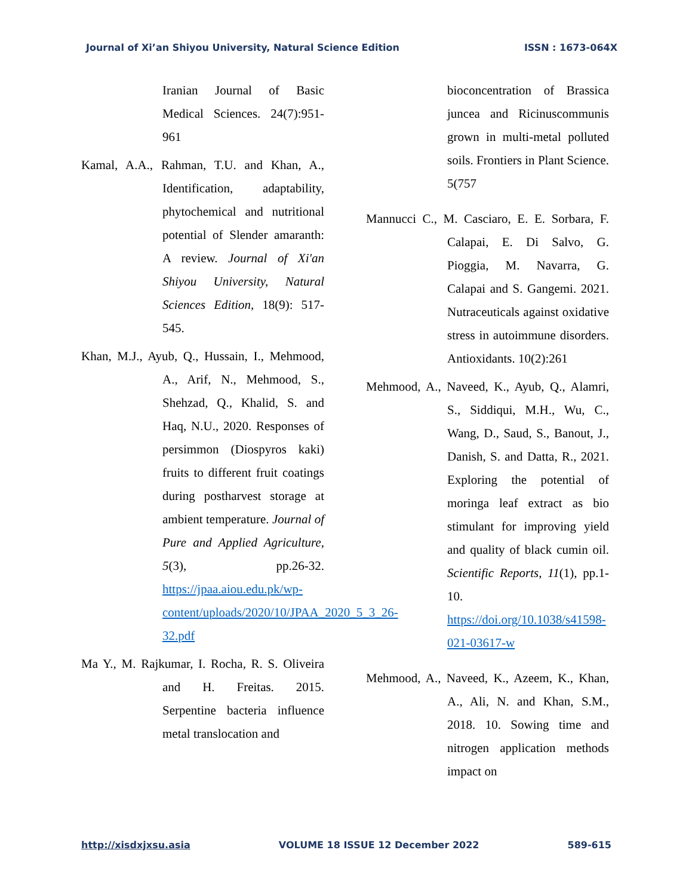Journal of Xi’an Shiyou University, Natural Science Edition ISSN : 1673-064X
Iranian Journal of Basic Medical Sciences. 24(7):951-961
Kamal, A.A., Rahman, T.U. and Khan, A., Identification, adaptability, phytochemical and nutritional potential of Slender amaranth: A review. Journal of Xi'an Shiyou University, Natural Sciences Edition, 18(9): 517-545.
Khan, M.J., Ayub, Q., Hussain, I., Mehmood, A., Arif, N., Mehmood, S., Shehzad, Q., Khalid, S. and Haq, N.U., 2020. Responses of persimmon (Diospyros kaki) fruits to different fruit coatings during postharvest storage at ambient temperature. Journal of Pure and Applied Agriculture, 5(3), pp.26-32. https://jpaa.aiou.edu.pk/wp-content/uploads/2020/10/JPAA_2020_5_3_26-32.pdf
Ma Y., M. Rajkumar, I. Rocha, R. S. Oliveira and H. Freitas. 2015. Serpentine bacteria influence metal translocation and
bioconcentration of Brassica juncea and Ricinuscommunis grown in multi-metal polluted soils. Frontiers in Plant Science. 5(757
Mannucci C., M. Casciaro, E. E. Sorbara, F. Calapai, E. Di Salvo, G. Pioggia, M. Navarra, G. Calapai and S. Gangemi. 2021. Nutraceuticals against oxidative stress in autoimmune disorders. Antioxidants. 10(2):261
Mehmood, A., Naveed, K., Ayub, Q., Alamri, S., Siddiqui, M.H., Wu, C., Wang, D., Saud, S., Banout, J., Danish, S. and Datta, R., 2021. Exploring the potential of moringa leaf extract as bio stimulant for improving yield and quality of black cumin oil. Scientific Reports, 11(1), pp.1-10. https://doi.org/10.1038/s41598-021-03617-w
Mehmood, A., Naveed, K., Azeem, K., Khan, A., Ali, N. and Khan, S.M., 2018. 10. Sowing time and nitrogen application methods impact on
http://xisdxjxsu.asia VOLUME 18 ISSUE 12 December 2022 589-615